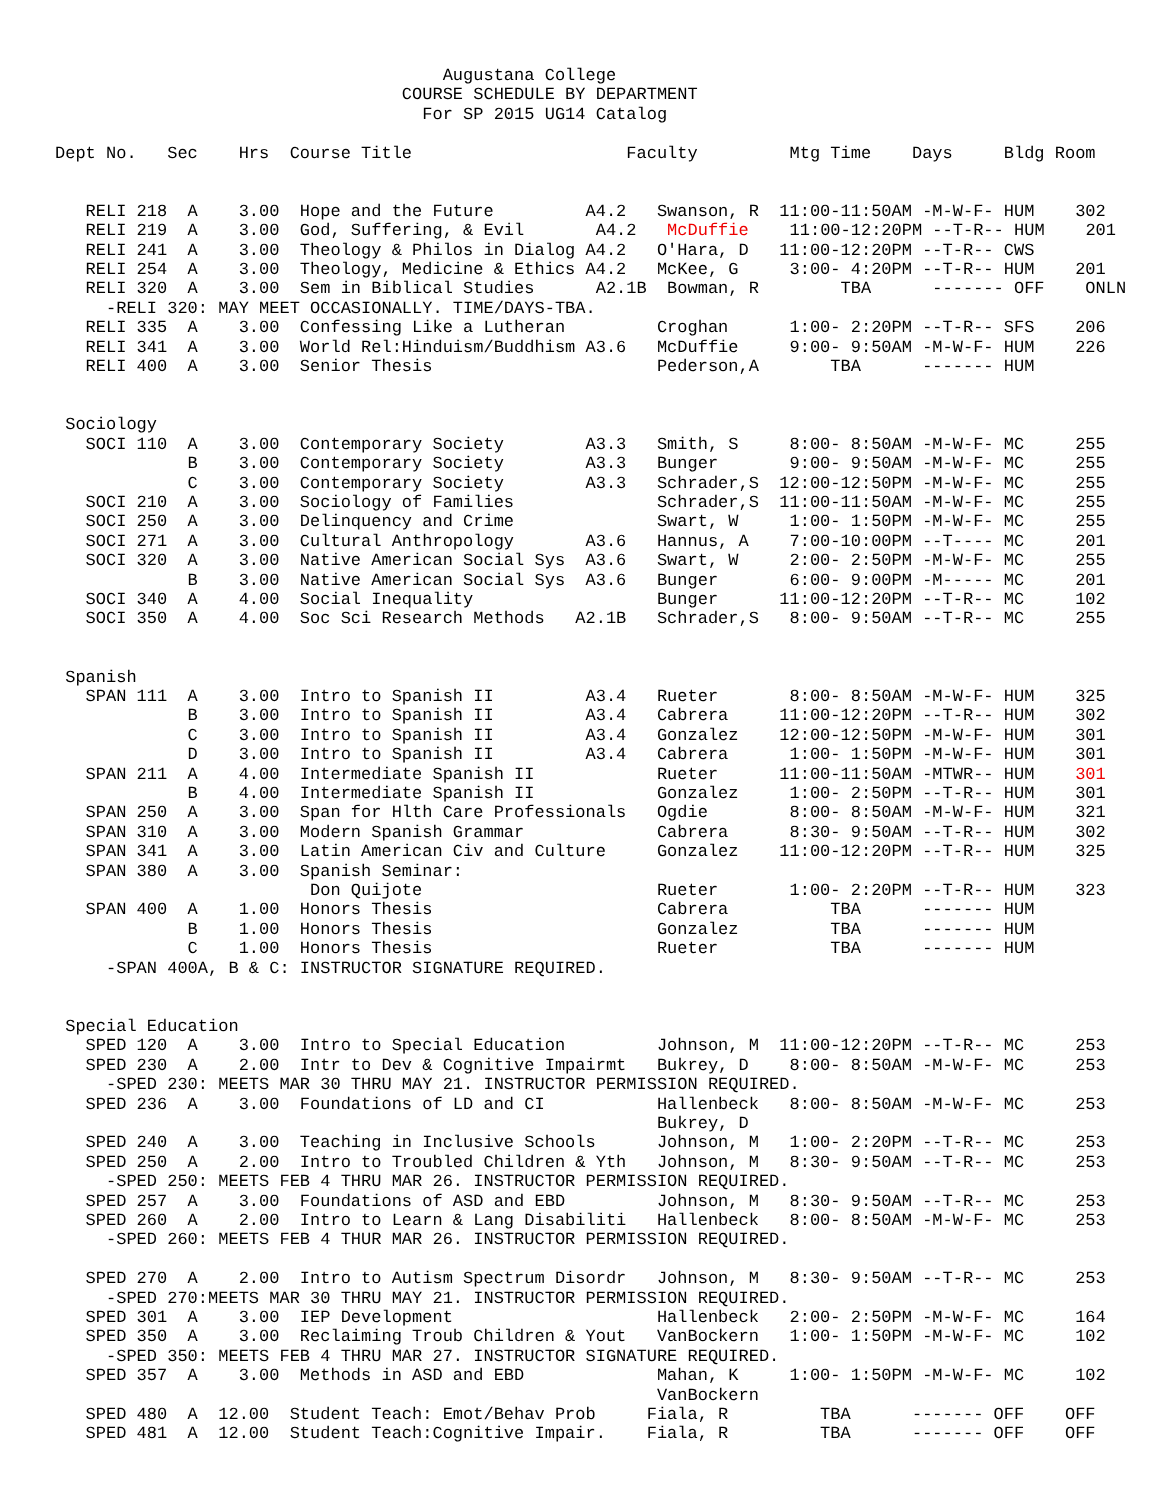Augustana College
                                  COURSE SCHEDULE BY DEPARTMENT
                                    For SP 2015 UG14 Catalog

Dept No.   Sec    Hrs  Course Title                     Faculty         Mtg Time    Days     Bldg Room


   RELI 218  A    3.00  Hope and the Future         A4.2   Swanson, R  11:00-11:50AM -M-W-F- HUM    302
   RELI 219  A    3.00  God, Suffering, & Evil       A4.2   McDuffie    11:00-12:20PM --T-R-- HUM    201
   RELI 241  A    3.00  Theology & Philos in Dialog A4.2   O'Hara, D   11:00-12:20PM --T-R-- CWS
   RELI 254  A    3.00  Theology, Medicine & Ethics A4.2   McKee, G     3:00- 4:20PM --T-R-- HUM    201
   RELI 320  A    3.00  Sem in Biblical Studies      A2.1B  Bowman, R        TBA      ------- OFF    ONLN
     -RELI 320: MAY MEET OCCASIONALLY. TIME/DAYS-TBA.
   RELI 335  A    3.00  Confessing Like a Lutheran         Croghan      1:00- 2:20PM --T-R-- SFS    206
   RELI 341  A    3.00  World Rel:Hinduism/Buddhism A3.6   McDuffie     9:00- 9:50AM -M-W-F- HUM    226
   RELI 400  A    3.00  Senior Thesis                      Pederson,A       TBA      ------- HUM


 Sociology
   SOCI 110  A    3.00  Contemporary Society        A3.3   Smith, S     8:00- 8:50AM -M-W-F- MC     255
             B    3.00  Contemporary Society        A3.3   Bunger       9:00- 9:50AM -M-W-F- MC     255
             C    3.00  Contemporary Society        A3.3   Schrader,S  12:00-12:50PM -M-W-F- MC     255
   SOCI 210  A    3.00  Sociology of Families              Schrader,S  11:00-11:50AM -M-W-F- MC     255
   SOCI 250  A    3.00  Delinquency and Crime              Swart, W     1:00- 1:50PM -M-W-F- MC     255
   SOCI 271  A    3.00  Cultural Anthropology       A3.6   Hannus, A    7:00-10:00PM --T---- MC     201
   SOCI 320  A    3.00  Native American Social Sys  A3.6   Swart, W     2:00- 2:50PM -M-W-F- MC     255
             B    3.00  Native American Social Sys  A3.6   Bunger       6:00- 9:00PM -M----- MC     201
   SOCI 340  A    4.00  Social Inequality                  Bunger      11:00-12:20PM --T-R-- MC     102
   SOCI 350  A    4.00  Soc Sci Research Methods   A2.1B   Schrader,S   8:00- 9:50AM --T-R-- MC     255


 Spanish
   SPAN 111  A    3.00  Intro to Spanish II         A3.4   Rueter       8:00- 8:50AM -M-W-F- HUM    325
             B    3.00  Intro to Spanish II         A3.4   Cabrera     11:00-12:20PM --T-R-- HUM    302
             C    3.00  Intro to Spanish II         A3.4   Gonzalez    12:00-12:50PM -M-W-F- HUM    301
             D    3.00  Intro to Spanish II         A3.4   Cabrera      1:00- 1:50PM -M-W-F- HUM    301
   SPAN 211  A    4.00  Intermediate Spanish II            Rueter      11:00-11:50AM -MTWR-- HUM    301
             B    4.00  Intermediate Spanish II            Gonzalez     1:00- 2:50PM --T-R-- HUM    301
   SPAN 250  A    3.00  Span for Hlth Care Professionals   Ogdie        8:00- 8:50AM -M-W-F- HUM    321
   SPAN 310  A    3.00  Modern Spanish Grammar             Cabrera      8:30- 9:50AM --T-R-- HUM    302
   SPAN 341  A    3.00  Latin American Civ and Culture     Gonzalez    11:00-12:20PM --T-R-- HUM    325
   SPAN 380  A    3.00  Spanish Seminar:
                         Don Quijote                       Rueter       1:00- 2:20PM --T-R-- HUM    323
   SPAN 400  A    1.00  Honors Thesis                      Cabrera          TBA      ------- HUM
             B    1.00  Honors Thesis                      Gonzalez         TBA      ------- HUM
             C    1.00  Honors Thesis                      Rueter           TBA      ------- HUM
     -SPAN 400A, B & C: INSTRUCTOR SIGNATURE REQUIRED.


 Special Education
   SPED 120  A    3.00  Intro to Special Education         Johnson, M  11:00-12:20PM --T-R-- MC     253
   SPED 230  A    2.00  Intr to Dev & Cognitive Impairmt   Bukrey, D    8:00- 8:50AM -M-W-F- MC     253
     -SPED 230: MEETS MAR 30 THRU MAY 21. INSTRUCTOR PERMISSION REQUIRED.
   SPED 236  A    3.00  Foundations of LD and CI           Hallenbeck   8:00- 8:50AM -M-W-F- MC     253
                                                           Bukrey, D
   SPED 240  A    3.00  Teaching in Inclusive Schools      Johnson, M   1:00- 2:20PM --T-R-- MC     253
   SPED 250  A    2.00  Intro to Troubled Children & Yth   Johnson, M   8:30- 9:50AM --T-R-- MC     253
     -SPED 250: MEETS FEB 4 THRU MAR 26. INSTRUCTOR PERMISSION REQUIRED.
   SPED 257  A    3.00  Foundations of ASD and EBD         Johnson, M   8:30- 9:50AM --T-R-- MC     253
   SPED 260  A    2.00  Intro to Learn & Lang Disabiliti   Hallenbeck   8:00- 8:50AM -M-W-F- MC     253
     -SPED 260: MEETS FEB 4 THUR MAR 26. INSTRUCTOR PERMISSION REQUIRED.

   SPED 270  A    2.00  Intro to Autism Spectrum Disordr   Johnson, M   8:30- 9:50AM --T-R-- MC     253
     -SPED 270:MEETS MAR 30 THRU MAY 21. INSTRUCTOR PERMISSION REQUIRED.
   SPED 301  A    3.00  IEP Development                    Hallenbeck   2:00- 2:50PM -M-W-F- MC     164
   SPED 350  A    3.00  Reclaiming Troub Children & Yout   VanBockern   1:00- 1:50PM -M-W-F- MC     102
     -SPED 350: MEETS FEB 4 THRU MAR 27. INSTRUCTOR SIGNATURE REQUIRED.
   SPED 357  A    3.00  Methods in ASD and EBD             Mahan, K     1:00- 1:50PM -M-W-F- MC     102
                                                           VanBockern
   SPED 480  A  12.00  Student Teach: Emot/Behav Prob     Fiala, R         TBA      ------- OFF    OFF
   SPED 481  A  12.00  Student Teach:Cognitive Impair.    Fiala, R         TBA      ------- OFF    OFF